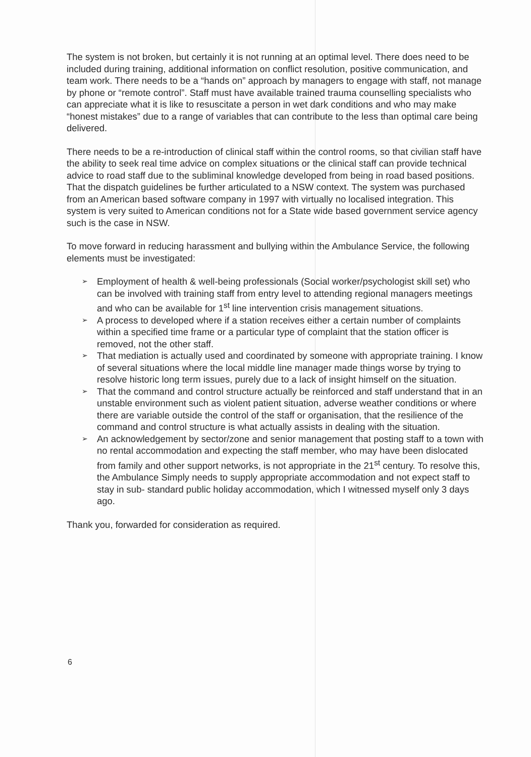The system is not broken, but certainly it is not running at an optimal level. There does need to be included during training, additional information on conflict resolution, positive communication, and team work. There needs to be a “hands on” approach by managers to engage with staff, not manage by phone or “remote control”. Staff must have available trained trauma counselling specialists who can appreciate what it is like to resuscitate a person in wet dark conditions and who may make “honest mistakes” due to a range of variables that can contribute to the less than optimal care being delivered.
There needs to be a re-introduction of clinical staff within the control rooms, so that civilian staff have the ability to seek real time advice on complex situations or the clinical staff can provide technical advice to road staff due to the subliminal knowledge developed from being in road based positions. That the dispatch guidelines be further articulated to a NSW context. The system was purchased from an American based software company in 1997 with virtually no localised integration. This system is very suited to American conditions not for a State wide based government service agency such is the case in NSW.
To move forward in reducing harassment and bullying within the Ambulance Service, the following elements must be investigated:
➢ Employment of health & well-being professionals (Social worker/psychologist skill set) who can be involved with training staff from entry level to attending regional managers meetings and who can be available for 1<sup>st</sup> line intervention crisis management situations.
➢ A process to developed where if a station receives either a certain number of complaints within a specified time frame or a particular type of complaint that the station officer is removed, not the other staff.
➢ That mediation is actually used and coordinated by someone with appropriate training. I know of several situations where the local middle line manager made things worse by trying to resolve historic long term issues, purely due to a lack of insight himself on the situation.
➢ That the command and control structure actually be reinforced and staff understand that in an unstable environment such as violent patient situation, adverse weather conditions or where there are variable outside the control of the staff or organisation, that the resilience of the command and control structure is what actually assists in dealing with the situation.
➢ An acknowledgement by sector/zone and senior management that posting staff to a town with no rental accommodation and expecting the staff member, who may have been dislocated from family and other support networks, is not appropriate in the 21<sup>st</sup> century. To resolve this, the Ambulance Simply needs to supply appropriate accommodation and not expect staff to stay in sub- standard public holiday accommodation, which I witnessed myself only 3 days ago.
Thank you, forwarded for consideration as required.
6